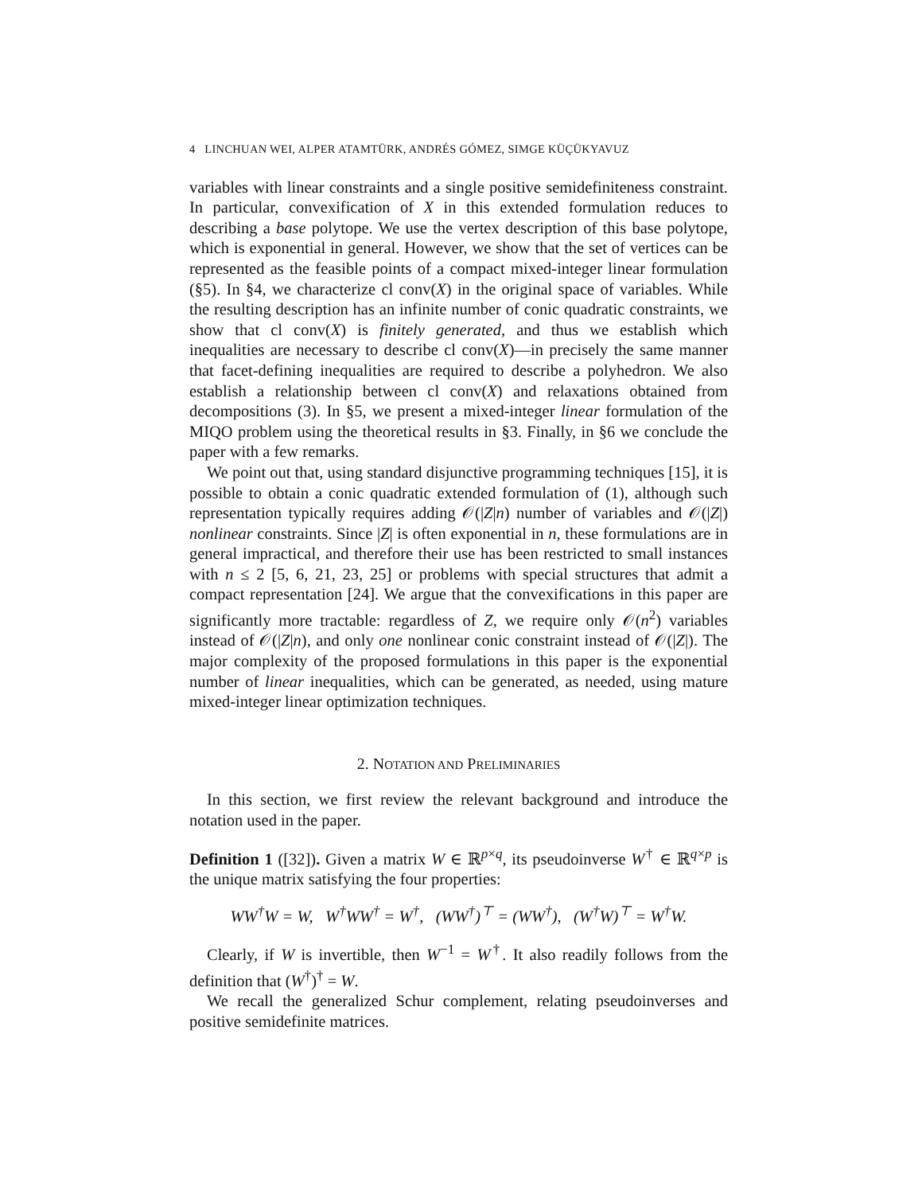4 LINCHUAN WEI, ALPER ATAMTÜRK, ANDRÉS GÓMEZ, SIMGE KÜÇÜKYAVUZ
variables with linear constraints and a single positive semidefiniteness constraint. In particular, convexification of X in this extended formulation reduces to describing a base polytope. We use the vertex description of this base polytope, which is exponential in general. However, we show that the set of vertices can be represented as the feasible points of a compact mixed-integer linear formulation (§5). In §4, we characterize cl conv(X) in the original space of variables. While the resulting description has an infinite number of conic quadratic constraints, we show that cl conv(X) is finitely generated, and thus we establish which inequalities are necessary to describe cl conv(X)—in precisely the same manner that facet-defining inequalities are required to describe a polyhedron. We also establish a relationship between cl conv(X) and relaxations obtained from decompositions (3). In §5, we present a mixed-integer linear formulation of the MIQO problem using the theoretical results in §3. Finally, in §6 we conclude the paper with a few remarks.
We point out that, using standard disjunctive programming techniques [15], it is possible to obtain a conic quadratic extended formulation of (1), although such representation typically requires adding 𝒪(|Z|n) number of variables and 𝒪(|Z|) nonlinear constraints. Since |Z| is often exponential in n, these formulations are in general impractical, and therefore their use has been restricted to small instances with n ≤ 2 [5, 6, 21, 23, 25] or problems with special structures that admit a compact representation [24]. We argue that the convexifications in this paper are significantly more tractable: regardless of Z, we require only 𝒪(n<sup>2</sup>) variables instead of 𝒪(|Z|n), and only one nonlinear conic constraint instead of 𝒪(|Z|). The major complexity of the proposed formulations in this paper is the exponential number of linear inequalities, which can be generated, as needed, using mature mixed-integer linear optimization techniques.
2. NOTATION AND PRELIMINARIES
In this section, we first review the relevant background and introduce the notation used in the paper.
Definition 1 ([32]). Given a matrix W ∈ ℝ<sup>p×q</sup>, its pseudoinverse W<sup>†</sup> ∈ ℝ<sup>q×p</sup> is the unique matrix satisfying the four properties:
WW<sup>†</sup>W = W, W<sup>†</sup>WW<sup>†</sup> = W<sup>†</sup>, (WW<sup>†</sup>)<sup>⊤</sup> = (WW<sup>†</sup>), (W<sup>†</sup>W)<sup>⊤</sup> = W<sup>†</sup>W.
Clearly, if W is invertible, then W<sup>−1</sup> = W<sup>†</sup>. It also readily follows from the definition that (W<sup>†</sup>)<sup>†</sup> = W.
We recall the generalized Schur complement, relating pseudoinverses and positive semidefinite matrices.